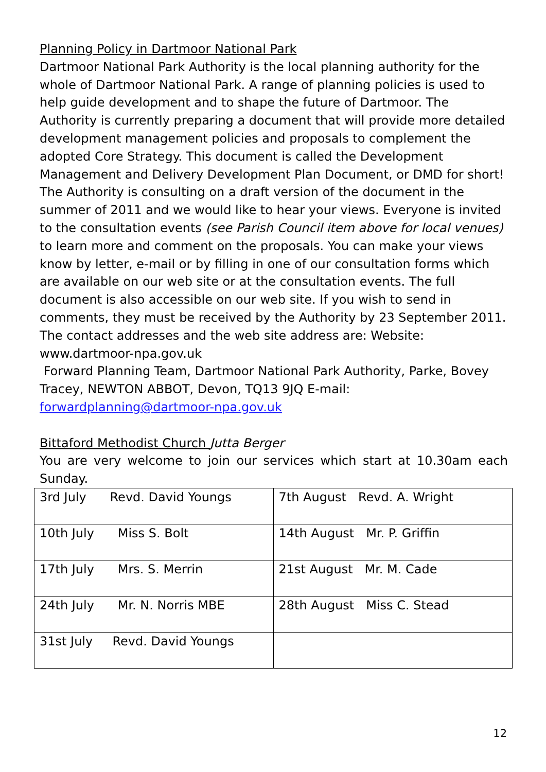Planning Policy in Dartmoor National Park
Dartmoor National Park Authority is the local planning authority for the whole of Dartmoor National Park. A range of planning policies is used to help guide development and to shape the future of Dartmoor. The Authority is currently preparing a document that will provide more detailed development management policies and proposals to complement the adopted Core Strategy. This document is called the Development Management and Delivery Development Plan Document, or DMD for short! The Authority is consulting on a draft version of the document in the summer of 2011 and we would like to hear your views. Everyone is invited to the consultation events (see Parish Council item above for local venues) to learn more and comment on the proposals. You can make your views know by letter, e-mail or by filling in one of our consultation forms which are available on our web site or at the consultation events. The full document is also accessible on our web site. If you wish to send in comments, they must be received by the Authority by 23 September 2011.
The contact addresses and the web site address are: Website: www.dartmoor-npa.gov.uk
Forward Planning Team, Dartmoor National Park Authority, Parke, Bovey Tracey, NEWTON ABBOT, Devon, TQ13 9JQ E-mail: forwardplanning@dartmoor-npa.gov.uk
Bittaford Methodist Church Jutta Berger
You are very welcome to join our services which start at 10.30am each Sunday.
| 3rd July Revd. David Youngs | 7th August Revd. A. Wright |
| 10th July Miss S. Bolt | 14th August Mr. P. Griffin |
| 17th July Mrs. S. Merrin | 21st August Mr. M. Cade |
| 24th July Mr. N. Norris MBE | 28th August Miss C. Stead |
| 31st July Revd. David Youngs | |
12